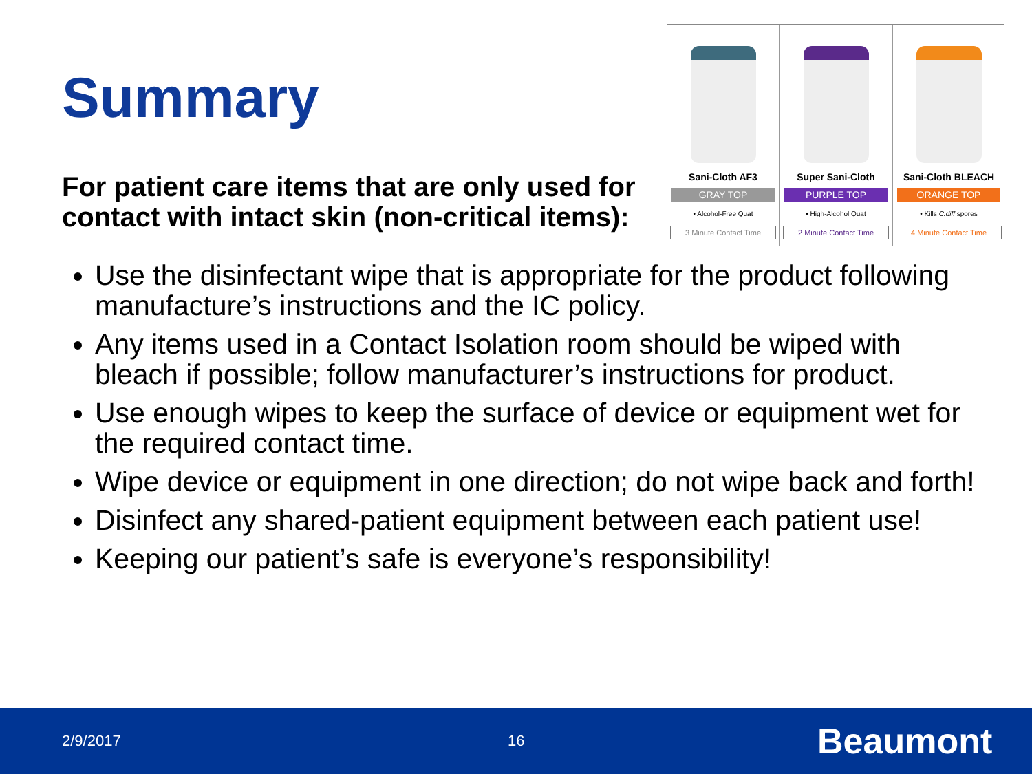Summary
For patient care items that are only used for contact with intact skin (non-critical items):
Sani-Cloth AF3
GRAY TOP
• Alcohol-Free Quat
3 Minute Contact Time
Super Sani-Cloth
PURPLE TOP
• High-Alcohol Quat
2 Minute Contact Time
Sani-Cloth BLEACH
ORANGE TOP
• Kills C.diff spores
4 Minute Contact Time
Use the disinfectant wipe that is appropriate for the product following manufacture’s instructions and the IC policy.
Any items used in a Contact Isolation room should be wiped with bleach if possible; follow manufacturer’s instructions for product.
Use enough wipes to keep the surface of device or equipment wet for the required contact time.
Wipe device or equipment in one direction; do not wipe back and forth!
Disinfect any shared-patient equipment between each patient use!
Keeping our patient’s safe is everyone’s responsibility!
2/9/2017 16 Beaumont